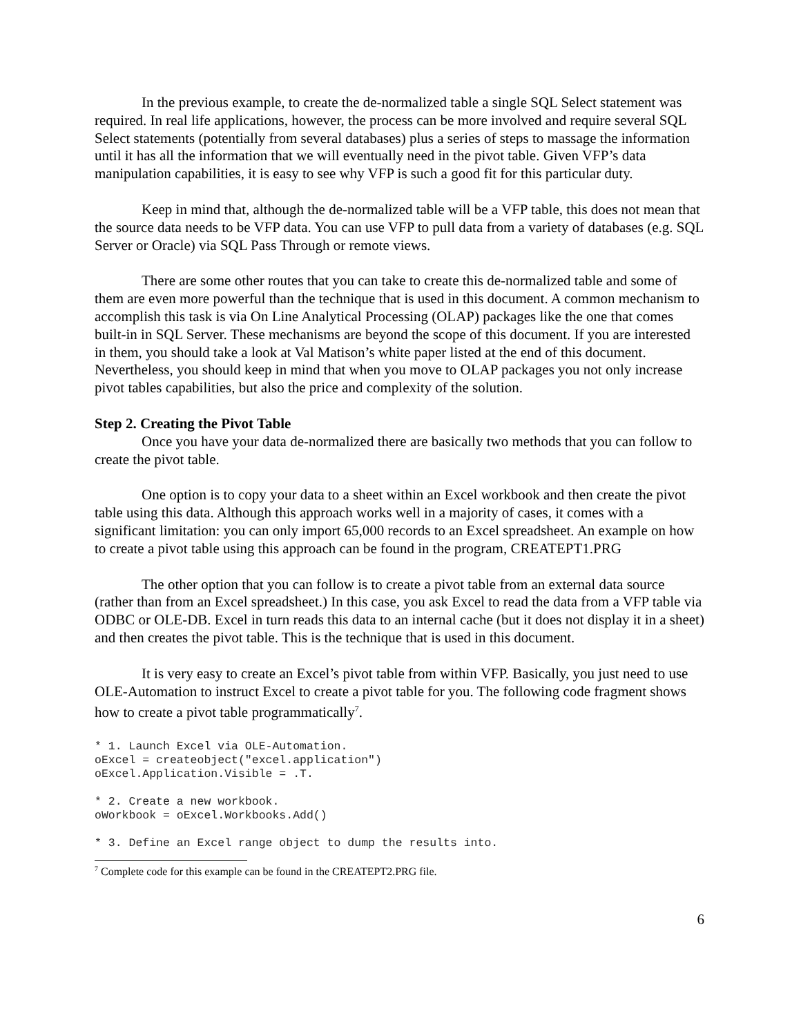In the previous example, to create the de-normalized table a single SQL Select statement was required. In real life applications, however, the process can be more involved and require several SQL Select statements (potentially from several databases) plus a series of steps to massage the information until it has all the information that we will eventually need in the pivot table. Given VFP’s data manipulation capabilities, it is easy to see why VFP is such a good fit for this particular duty.
Keep in mind that, although the de-normalized table will be a VFP table, this does not mean that the source data needs to be VFP data. You can use VFP to pull data from a variety of databases (e.g. SQL Server or Oracle) via SQL Pass Through or remote views.
There are some other routes that you can take to create this de-normalized table and some of them are even more powerful than the technique that is used in this document. A common mechanism to accomplish this task is via On Line Analytical Processing (OLAP) packages like the one that comes built-in in SQL Server. These mechanisms are beyond the scope of this document. If you are interested in them, you should take a look at Val Matison’s white paper listed at the end of this document. Nevertheless, you should keep in mind that when you move to OLAP packages you not only increase pivot tables capabilities, but also the price and complexity of the solution.
Step 2. Creating the Pivot Table
Once you have your data de-normalized there are basically two methods that you can follow to create the pivot table.
One option is to copy your data to a sheet within an Excel workbook and then create the pivot table using this data. Although this approach works well in a majority of cases, it comes with a significant limitation: you can only import 65,000 records to an Excel spreadsheet. An example on how to create a pivot table using this approach can be found in the program, CREATEPT1.PRG
The other option that you can follow is to create a pivot table from an external data source (rather than from an Excel spreadsheet.) In this case, you ask Excel to read the data from a VFP table via ODBC or OLE-DB. Excel in turn reads this data to an internal cache (but it does not display it in a sheet) and then creates the pivot table. This is the technique that is used in this document.
It is very easy to create an Excel’s pivot table from within VFP. Basically, you just need to use OLE-Automation to instruct Excel to create a pivot table for you. The following code fragment shows how to create a pivot table programmatically<sup>7</sup>.
* 1. Launch Excel via OLE-Automation.
oExcel = createobject("excel.application")
oExcel.Application.Visible = .T.
* 2. Create a new workbook.
oWorkbook = oExcel.Workbooks.Add()
* 3. Define an Excel range object to dump the results into.
<sup>7</sup> Complete code for this example can be found in the CREATEPT2.PRG file.
6